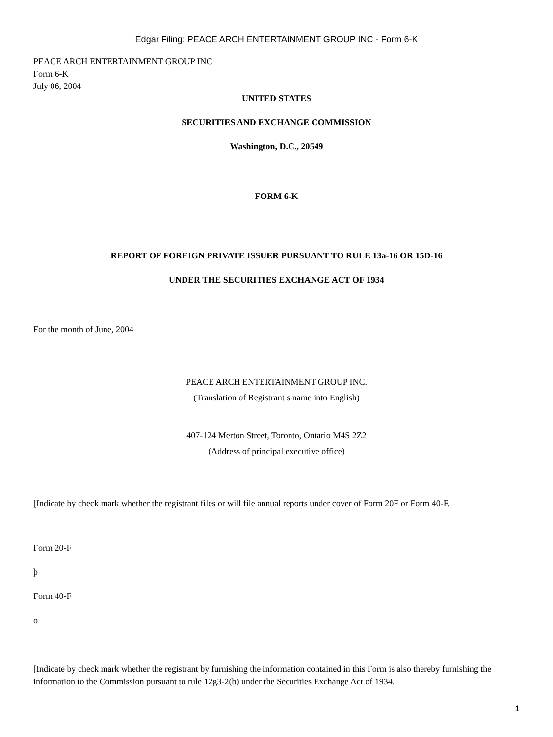Edgar Filing: PEACE ARCH ENTERTAINMENT GROUP INC - Form 6-K
PEACE ARCH ENTERTAINMENT GROUP INC
Form 6-K
July 06, 2004
UNITED STATES
SECURITIES AND EXCHANGE COMMISSION
Washington, D.C., 20549
FORM 6-K
REPORT OF FOREIGN PRIVATE ISSUER PURSUANT TO RULE 13a-16 OR 15D-16
UNDER THE SECURITIES EXCHANGE ACT OF 1934
For the month of June, 2004
PEACE ARCH ENTERTAINMENT GROUP INC.
(Translation of Registrant s name into English)
407-124 Merton Street, Toronto, Ontario M4S 2Z2
(Address of principal executive office)
[Indicate by check mark whether the registrant files or will file annual reports under cover of Form 20F or Form 40-F.
Form 20-F
þ
Form 40-F
o
[Indicate by check mark whether the registrant by furnishing the information contained in this Form is also thereby furnishing the information to the Commission pursuant to rule 12g3-2(b) under the Securities Exchange Act of 1934.
1